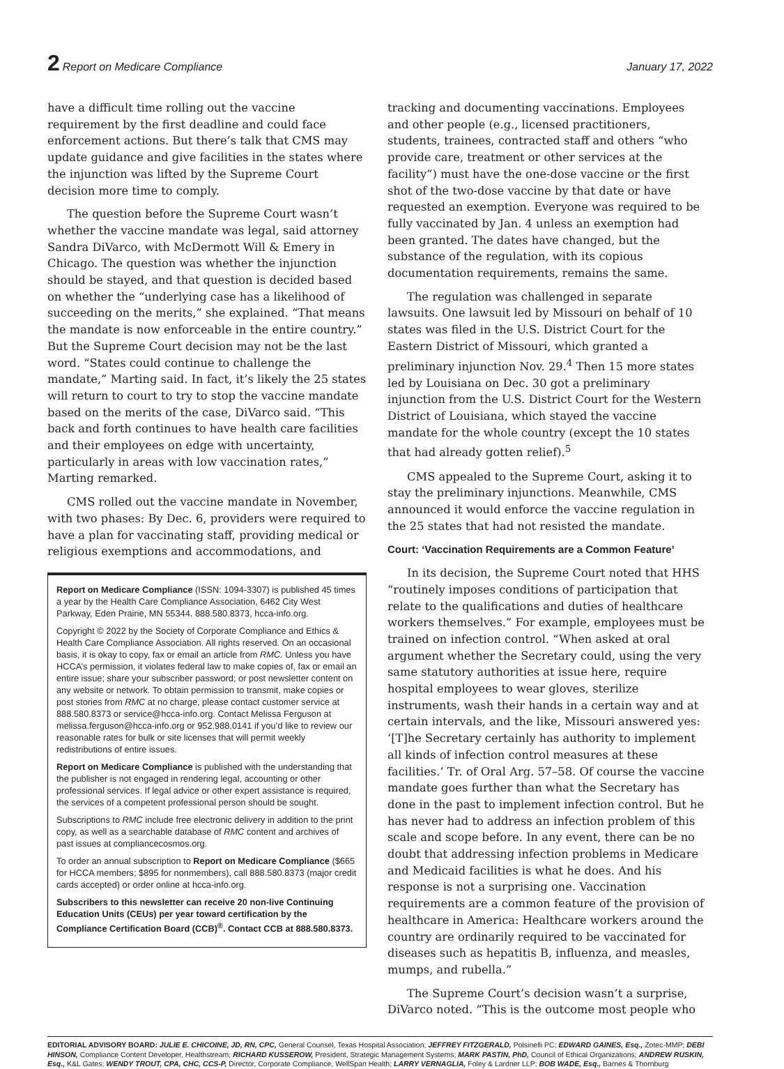2 Report on Medicare Compliance January 17, 2022
have a difficult time rolling out the vaccine requirement by the first deadline and could face enforcement actions. But there’s talk that CMS may update guidance and give facilities in the states where the injunction was lifted by the Supreme Court decision more time to comply.
The question before the Supreme Court wasn’t whether the vaccine mandate was legal, said attorney Sandra DiVarco, with McDermott Will & Emery in Chicago. The question was whether the injunction should be stayed, and that question is decided based on whether the “underlying case has a likelihood of succeeding on the merits,” she explained. “That means the mandate is now enforceable in the entire country.” But the Supreme Court decision may not be the last word. “States could continue to challenge the mandate,” Marting said. In fact, it’s likely the 25 states will return to court to try to stop the vaccine mandate based on the merits of the case, DiVarco said. “This back and forth continues to have health care facilities and their employees on edge with uncertainty, particularly in areas with low vaccination rates,” Marting remarked.
CMS rolled out the vaccine mandate in November, with two phases: By Dec. 6, providers were required to have a plan for vaccinating staff, providing medical or religious exemptions and accommodations, and
Report on Medicare Compliance (ISSN: 1094-3307) is published 45 times a year by the Health Care Compliance Association, 6462 City West Parkway, Eden Prairie, MN 55344. 888.580.8373, hcca-info.org.
Copyright © 2022 by the Society of Corporate Compliance and Ethics & Health Care Compliance Association. All rights reserved. On an occasional basis, it is okay to copy, fax or email an article from RMC. Unless you have HCCA’s permission, it violates federal law to make copies of, fax or email an entire issue; share your subscriber password; or post newsletter content on any website or network. To obtain permission to transmit, make copies or post stories from RMC at no charge, please contact customer service at 888.580.8373 or service@hcca-info.org. Contact Melissa Ferguson at melissa.ferguson@hcca-info.org or 952.988.0141 if you’d like to review our reasonable rates for bulk or site licenses that will permit weekly redistributions of entire issues.
Report on Medicare Compliance is published with the understanding that the publisher is not engaged in rendering legal, accounting or other professional services. If legal advice or other expert assistance is required, the services of a competent professional person should be sought.
Subscriptions to RMC include free electronic delivery in addition to the print copy, as well as a searchable database of RMC content and archives of past issues at compliancecosmos.org.
To order an annual subscription to Report on Medicare Compliance ($665 for HCCA members; $895 for nonmembers), call 888.580.8373 (major credit cards accepted) or order online at hcca-info.org.
Subscribers to this newsletter can receive 20 non-live Continuing Education Units (CEUs) per year toward certification by the Compliance Certification Board (CCB)<sup>®</sup>. Contact CCB at 888.580.8373.
tracking and documenting vaccinations. Employees and other people (e.g., licensed practitioners, students, trainees, contracted staff and others “who provide care, treatment or other services at the facility”) must have the one-dose vaccine or the first shot of the two-dose vaccine by that date or have requested an exemption. Everyone was required to be fully vaccinated by Jan. 4 unless an exemption had been granted. The dates have changed, but the substance of the regulation, with its copious documentation requirements, remains the same.
The regulation was challenged in separate lawsuits. One lawsuit led by Missouri on behalf of 10 states was filed in the U.S. District Court for the Eastern District of Missouri, which granted a preliminary injunction Nov. 29.<sup>4</sup> Then 15 more states led by Louisiana on Dec. 30 got a preliminary injunction from the U.S. District Court for the Western District of Louisiana, which stayed the vaccine mandate for the whole country (except the 10 states that had already gotten relief).<sup>5</sup>
CMS appealed to the Supreme Court, asking it to stay the preliminary injunctions. Meanwhile, CMS announced it would enforce the vaccine regulation in the 25 states that had not resisted the mandate.
Court: ‘Vaccination Requirements are a Common Feature’
In its decision, the Supreme Court noted that HHS “routinely imposes conditions of participation that relate to the qualifications and duties of healthcare workers themselves.” For example, employees must be trained on infection control. “When asked at oral argument whether the Secretary could, using the very same statutory authorities at issue here, require hospital employees to wear gloves, sterilize instruments, wash their hands in a certain way and at certain intervals, and the like, Missouri answered yes: ‘[T]he Secretary certainly has authority to implement all kinds of infection control measures at these facilities.’ Tr. of Oral Arg. 57–58. Of course the vaccine mandate goes further than what the Secretary has done in the past to implement infection control. But he has never had to address an infection problem of this scale and scope before. In any event, there can be no doubt that addressing infection problems in Medicare and Medicaid facilities is what he does. And his response is not a surprising one. Vaccination requirements are a common feature of the provision of healthcare in America: Healthcare workers around the country are ordinarily required to be vaccinated for diseases such as hepatitis B, influenza, and measles, mumps, and rubella.”
The Supreme Court’s decision wasn’t a surprise, DiVarco noted. “This is the outcome most people who
EDITORIAL ADVISORY BOARD: JULIE E. CHICOINE, JD, RN, CPC, General Counsel, Texas Hospital Association; JEFFREY FITZGERALD, Polsinelli PC; EDWARD GAINES, Esq., Zotec-MMP; DEBI HINSON, Compliance Content Developer, Healthstream; RICHARD KUSSEROW, President, Strategic Management Systems; MARK PASTIN, PhD, Council of Ethical Organizations; ANDREW RUSKIN, Esq., K&L Gates; WENDY TROUT, CPA, CHC, CCS-P, Director, Corporate Compliance, WellSpan Health; LARRY VERNAGLIA, Foley & Lardner LLP; BOB WADE, Esq., Barnes & Thornburg